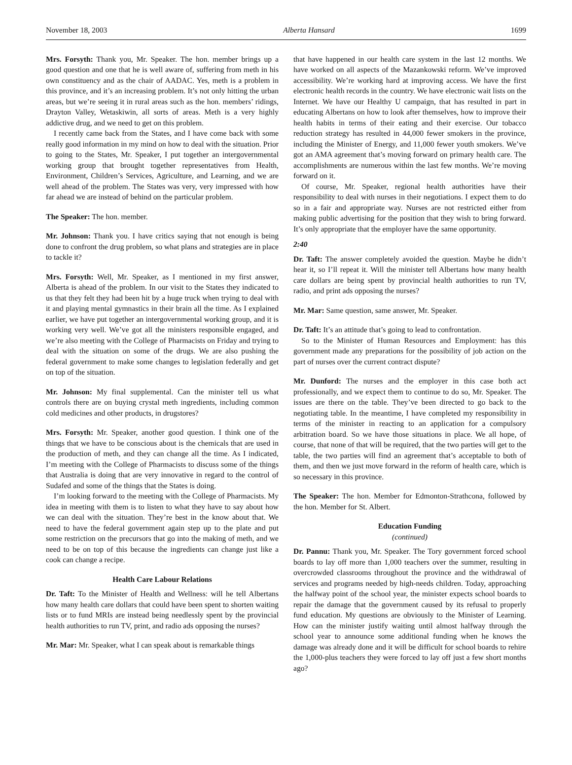November 18, 2003 Alberta Hansard 1699
Mrs. Forsyth: Thank you, Mr. Speaker. The hon. member brings up a good question and one that he is well aware of, suffering from meth in his own constituency and as the chair of AADAC. Yes, meth is a problem in this province, and it’s an increasing problem. It’s not only hitting the urban areas, but we’re seeing it in rural areas such as the hon. members’ ridings, Drayton Valley, Wetaskiwin, all sorts of areas. Meth is a very highly addictive drug, and we need to get on this problem.
I recently came back from the States, and I have come back with some really good information in my mind on how to deal with the situation. Prior to going to the States, Mr. Speaker, I put together an intergovernmental working group that brought together representatives from Health, Environment, Children’s Services, Agriculture, and Learning, and we are well ahead of the problem. The States was very, very impressed with how far ahead we are instead of behind on the particular problem.
The Speaker: The hon. member.
Mr. Johnson: Thank you. I have critics saying that not enough is being done to confront the drug problem, so what plans and strategies are in place to tackle it?
Mrs. Forsyth: Well, Mr. Speaker, as I mentioned in my first answer, Alberta is ahead of the problem. In our visit to the States they indicated to us that they felt they had been hit by a huge truck when trying to deal with it and playing mental gymnastics in their brain all the time. As I explained earlier, we have put together an intergovernmental working group, and it is working very well. We’ve got all the ministers responsible engaged, and we’re also meeting with the College of Pharmacists on Friday and trying to deal with the situation on some of the drugs. We are also pushing the federal government to make some changes to legislation federally and get on top of the situation.
Mr. Johnson: My final supplemental. Can the minister tell us what controls there are on buying crystal meth ingredients, including common cold medicines and other products, in drugstores?
Mrs. Forsyth: Mr. Speaker, another good question. I think one of the things that we have to be conscious about is the chemicals that are used in the production of meth, and they can change all the time. As I indicated, I’m meeting with the College of Pharmacists to discuss some of the things that Australia is doing that are very innovative in regard to the control of Sudafed and some of the things that the States is doing.
I’m looking forward to the meeting with the College of Pharmacists. My idea in meeting with them is to listen to what they have to say about how we can deal with the situation. They’re best in the know about that. We need to have the federal government again step up to the plate and put some restriction on the precursors that go into the making of meth, and we need to be on top of this because the ingredients can change just like a cook can change a recipe.
Health Care Labour Relations
Dr. Taft: To the Minister of Health and Wellness: will he tell Albertans how many health care dollars that could have been spent to shorten waiting lists or to fund MRIs are instead being needlessly spent by the provincial health authorities to run TV, print, and radio ads opposing the nurses?
Mr. Mar: Mr. Speaker, what I can speak about is remarkable things
that have happened in our health care system in the last 12 months. We have worked on all aspects of the Mazankowski reform. We’ve improved accessibility. We’re working hard at improving access. We have the first electronic health records in the country. We have electronic wait lists on the Internet. We have our Healthy U campaign, that has resulted in part in educating Albertans on how to look after themselves, how to improve their health habits in terms of their eating and their exercise. Our tobacco reduction strategy has resulted in 44,000 fewer smokers in the province, including the Minister of Energy, and 11,000 fewer youth smokers. We’ve got an AMA agreement that’s moving forward on primary health care. The accomplishments are numerous within the last few months. We’re moving forward on it.
Of course, Mr. Speaker, regional health authorities have their responsibility to deal with nurses in their negotiations. I expect them to do so in a fair and appropriate way. Nurses are not restricted either from making public advertising for the position that they wish to bring forward. It’s only appropriate that the employer have the same opportunity.
2:40
Dr. Taft: The answer completely avoided the question. Maybe he didn’t hear it, so I’ll repeat it. Will the minister tell Albertans how many health care dollars are being spent by provincial health authorities to run TV, radio, and print ads opposing the nurses?
Mr. Mar: Same question, same answer, Mr. Speaker.
Dr. Taft: It’s an attitude that’s going to lead to confrontation.
So to the Minister of Human Resources and Employment: has this government made any preparations for the possibility of job action on the part of nurses over the current contract dispute?
Mr. Dunford: The nurses and the employer in this case both act professionally, and we expect them to continue to do so, Mr. Speaker. The issues are there on the table. They’ve been directed to go back to the negotiating table. In the meantime, I have completed my responsibility in terms of the minister in reacting to an application for a compulsory arbitration board. So we have those situations in place. We all hope, of course, that none of that will be required, that the two parties will get to the table, the two parties will find an agreement that’s acceptable to both of them, and then we just move forward in the reform of health care, which is so necessary in this province.
The Speaker: The hon. Member for Edmonton-Strathcona, followed by the hon. Member for St. Albert.
Education Funding
(continued)
Dr. Pannu: Thank you, Mr. Speaker. The Tory government forced school boards to lay off more than 1,000 teachers over the summer, resulting in overcrowded classrooms throughout the province and the withdrawal of services and programs needed by high-needs children. Today, approaching the halfway point of the school year, the minister expects school boards to repair the damage that the government caused by its refusal to properly fund education. My questions are obviously to the Minister of Learning. How can the minister justify waiting until almost halfway through the school year to announce some additional funding when he knows the damage was already done and it will be difficult for school boards to rehire the 1,000-plus teachers they were forced to lay off just a few short months ago?